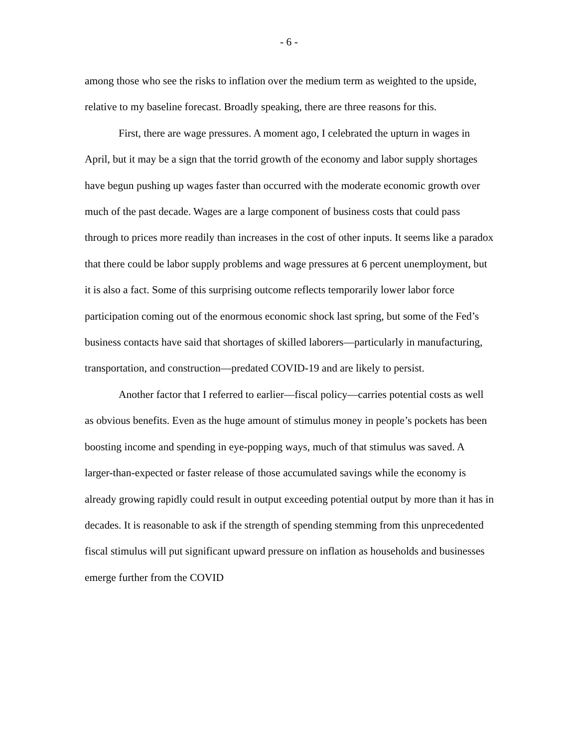- 6 -
among those who see the risks to inflation over the medium term as weighted to the upside, relative to my baseline forecast. Broadly speaking, there are three reasons for this.
First, there are wage pressures. A moment ago, I celebrated the upturn in wages in April, but it may be a sign that the torrid growth of the economy and labor supply shortages have begun pushing up wages faster than occurred with the moderate economic growth over much of the past decade. Wages are a large component of business costs that could pass through to prices more readily than increases in the cost of other inputs. It seems like a paradox that there could be labor supply problems and wage pressures at 6 percent unemployment, but it is also a fact. Some of this surprising outcome reflects temporarily lower labor force participation coming out of the enormous economic shock last spring, but some of the Fed’s business contacts have said that shortages of skilled laborers—particularly in manufacturing, transportation, and construction—predated COVID-19 and are likely to persist.
Another factor that I referred to earlier—fiscal policy—carries potential costs as well as obvious benefits. Even as the huge amount of stimulus money in people’s pockets has been boosting income and spending in eye-popping ways, much of that stimulus was saved. A larger-than-expected or faster release of those accumulated savings while the economy is already growing rapidly could result in output exceeding potential output by more than it has in decades. It is reasonable to ask if the strength of spending stemming from this unprecedented fiscal stimulus will put significant upward pressure on inflation as households and businesses emerge further from the COVID